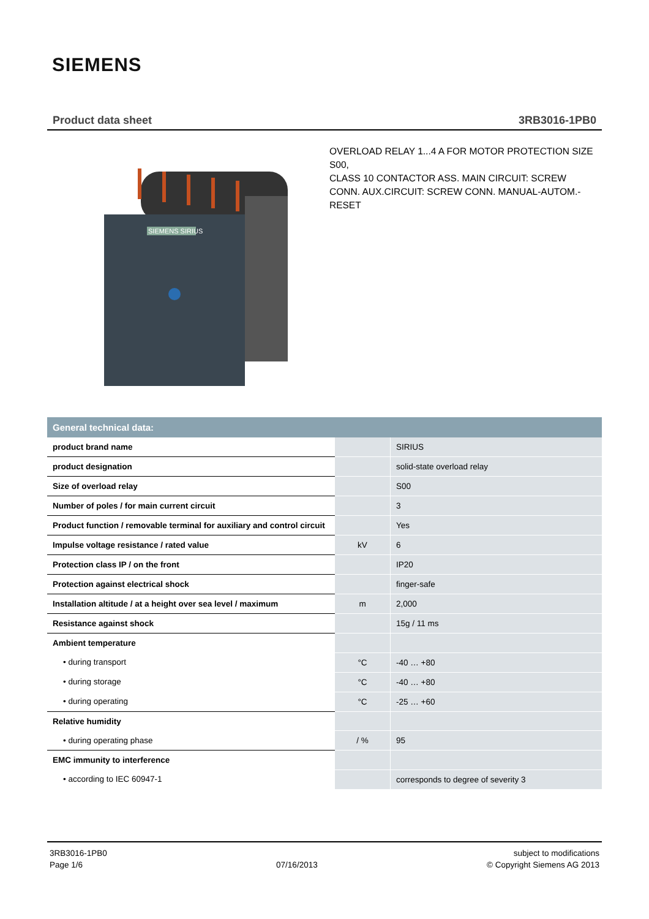SIEMENS
Product data sheet 3RB3016-1PB0
SIEMENS SIRIUS
OVERLOAD RELAY 1...4 A FOR MOTOR PROTECTION SIZE S00,
CLASS 10 CONTACTOR ASS. MAIN CIRCUIT: SCREW CONN. AUX.CIRCUIT: SCREW CONN. MANUAL-AUTOM.-RESET
| General technical data: | | |
| --- | --- | --- |
| product brand name | | SIRIUS |
| product designation | | solid-state overload relay |
| Size of overload relay | | S00 |
| Number of poles / for main current circuit | | 3 |
| Product function / removable terminal for auxiliary and control circuit | | Yes |
| Impulse voltage resistance / rated value | kV | 6 |
| Protection class IP / on the front | | IP20 |
| Protection against electrical shock | | finger-safe |
| Installation altitude / at a height over sea level / maximum | m | 2,000 |
| Resistance against shock | | 15g / 11 ms |
| Ambient temperature | | |
| • during transport | °C | -40 … +80 |
| • during storage | °C | -40 … +80 |
| • during operating | °C | -25 … +60 |
| Relative humidity | | |
| • during operating phase | / % | 95 |
| EMC immunity to interference | | |
| • according to IEC 60947-1 | | corresponds to degree of severity 3 |
3RB3016-1PB0
Page 1/6
07/16/2013 subject to modifications
© Copyright Siemens AG 2013